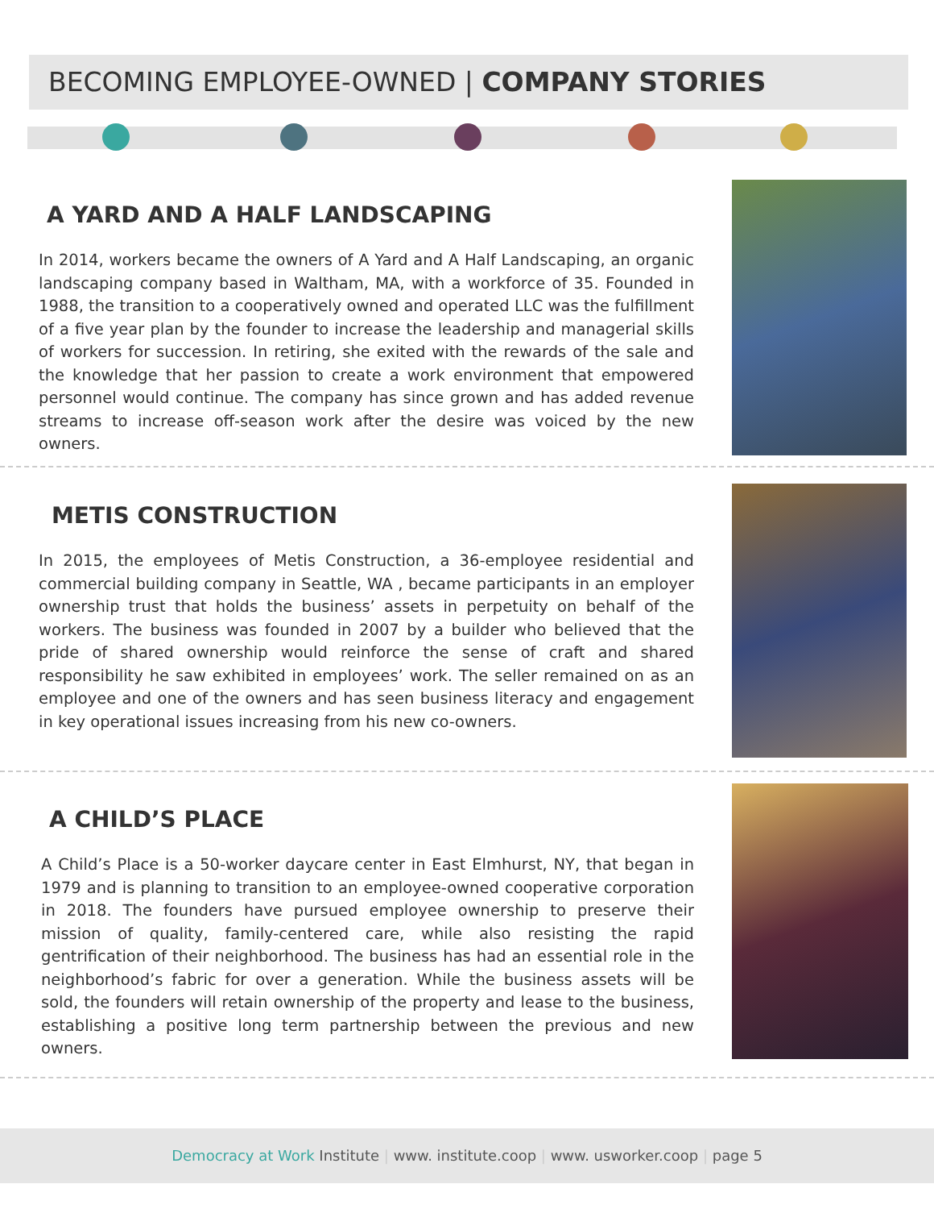BECOMING EMPLOYEE-OWNED | COMPANY STORIES
A YARD AND A HALF LANDSCAPING
In 2014, workers became the owners of A Yard and A Half Landscaping, an organic landscaping company based in Waltham, MA, with a workforce of 35. Founded in 1988, the transition to a cooperatively owned and operated LLC was the fulfillment of a five year plan by the founder to increase the leadership and managerial skills of workers for succession. In retiring, she exited with the rewards of the sale and the knowledge that her passion to create a work environment that empowered personnel would continue. The company has since grown and has added revenue streams to increase off-season work after the desire was voiced by the new owners.
METIS CONSTRUCTION
In 2015, the employees of Metis Construction, a 36-employee residential and commercial building company in Seattle, WA , became participants in an employer ownership trust that holds the business’ assets in perpetuity on behalf of the workers. The business was founded in 2007 by a builder who believed that the pride of shared ownership would reinforce the sense of craft and shared responsibility he saw exhibited in employees’ work. The seller remained on as an employee and one of the owners and has seen business literacy and engagement in key operational issues increasing from his new co-owners.
A CHILD’S PLACE
A Child’s Place is a 50-worker daycare center in East Elmhurst, NY, that began in 1979 and is planning to transition to an employee-owned cooperative corporation in 2018. The founders have pursued employee ownership to preserve their mission of quality, family-centered care, while also resisting the rapid gentrification of their neighborhood. The business has had an essential role in the neighborhood’s fabric for over a generation. While the business assets will be sold, the founders will retain ownership of the property and lease to the business, establishing a positive long term partnership between the previous and new owners.
Democracy at Work Institute | www. institute.coop | www. usworker.coop | page 5